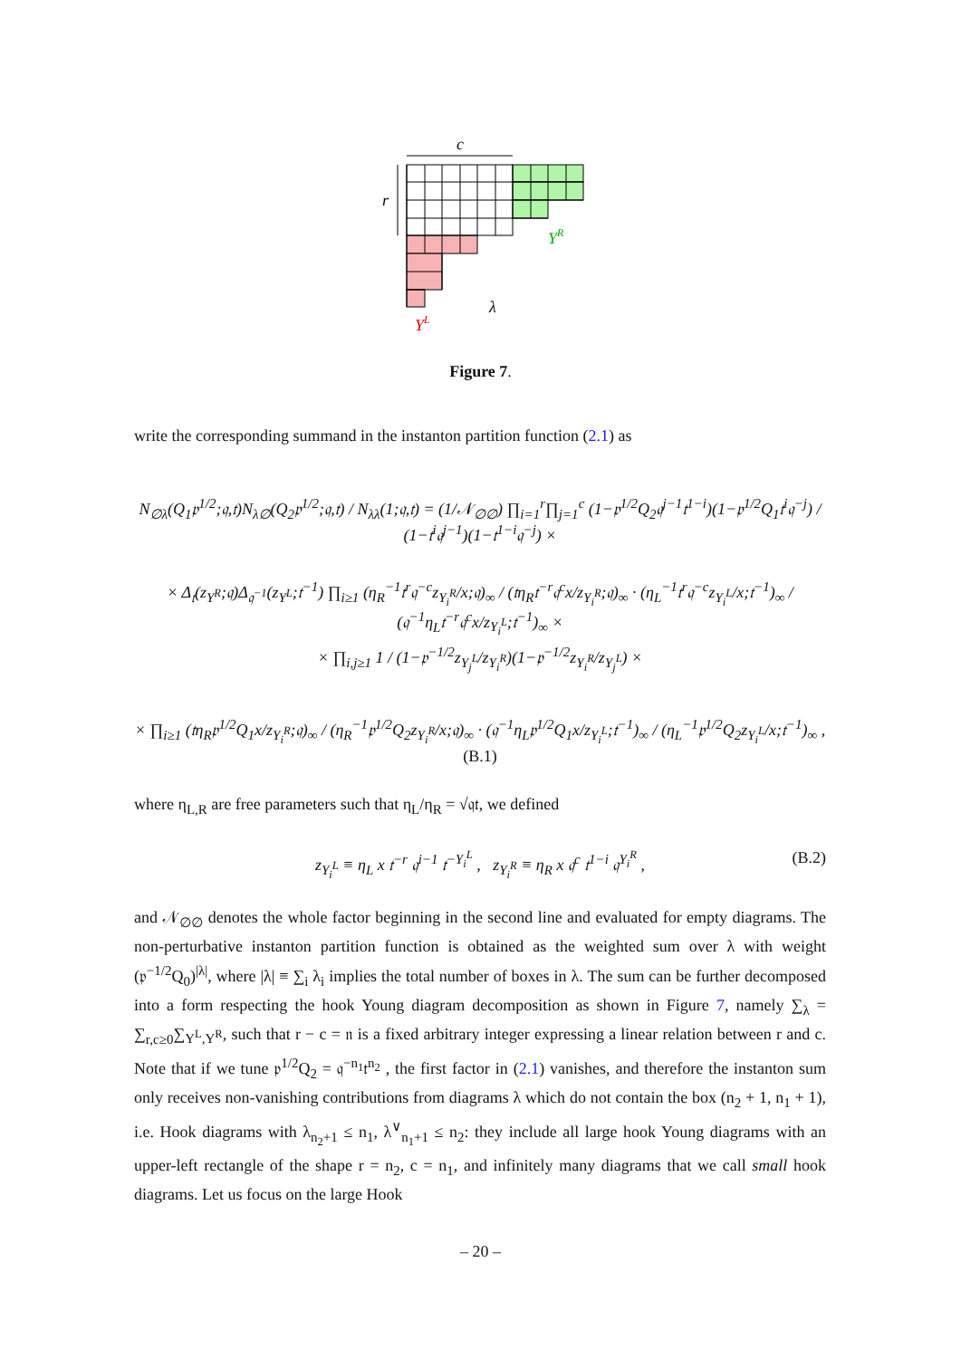c
r
YR
λ
YL
Figure 7.
write the corresponding summand in the instanton partition function (2.1) as
N<sub>∅λ</sub>(Q<sub>1</sub>𝔭<sup>1/2</sup>;𝔮,𝔱)N<sub>λ∅</sub>(Q<sub>2</sub>𝔭<sup>1/2</sup>;𝔮,𝔱) / N<sub>λλ</sub>(1;𝔮,𝔱) = (1/𝒩<sub>∅∅</sub>) ∏<sub>i=1</sub><sup>r</sup>∏<sub>j=1</sub><sup>c</sup> (1−𝔭<sup>1/2</sup>Q<sub>2</sub>𝔮<sup>j−1</sup>𝔱<sup>1−i</sup>)(1−𝔭<sup>1/2</sup>Q<sub>1</sub>𝔱<sup>i</sup>𝔮<sup>−j</sup>) / (1−𝔱<sup>i</sup>𝔮<sup>j−1</sup>)(1−𝔱<sup>1−i</sup>𝔮<sup>−j</sup>) ×
× Δ<sub>𝔱</sub>(z<sub>Y<sup>R</sup></sub>;𝔮)Δ<sub>𝔮<sup>−1</sup></sub>(z<sub>Y<sup>L</sup></sub>;𝔱<sup>−1</sup>) ∏<sub>i≥1</sub> (η<sub>R</sub><sup>−1</sup>𝔱<sup>r</sup>𝔮<sup>−c</sup>z<sub>Y<sub>i</sub><sup>R</sup></sub>/x;𝔮)<sub>∞</sub> / (𝔱η<sub>R</sub>𝔱<sup>−r</sup>𝔮<sup>c</sup>x/z<sub>Y<sub>i</sub><sup>R</sup></sub>;𝔮)<sub>∞</sub> · (η<sub>L</sub><sup>−1</sup>𝔱<sup>r</sup>𝔮<sup>−c</sup>z<sub>Y<sub>i</sub><sup>L</sup></sub>/x;𝔱<sup>−1</sup>)<sub>∞</sub> / (𝔮<sup>−1</sup>η<sub>L</sub>𝔱<sup>−r</sup>𝔮<sup>c</sup>x/z<sub>Y<sub>i</sub><sup>L</sup></sub>;𝔱<sup>−1</sup>)<sub>∞</sub> ×
× ∏<sub>i,j≥1</sub> 1 / (1−𝔭<sup>−1/2</sup>z<sub>Y<sub>j</sub><sup>L</sup></sub>/z<sub>Y<sub>i</sub><sup>R</sup></sub>)(1−𝔭<sup>−1/2</sup>z<sub>Y<sub>i</sub><sup>R</sup></sub>/z<sub>Y<sub>j</sub><sup>L</sup></sub>) ×
× ∏<sub>i≥1</sub> (𝔱η<sub>R</sub>𝔭<sup>1/2</sup>Q<sub>1</sub>x/z<sub>Y<sub>i</sub><sup>R</sup></sub>;𝔮)<sub>∞</sub> / (η<sub>R</sub><sup>−1</sup>𝔭<sup>1/2</sup>Q<sub>2</sub>z<sub>Y<sub>i</sub><sup>R</sup></sub>/x;𝔮)<sub>∞</sub> · (𝔮<sup>−1</sup>η<sub>L</sub>𝔭<sup>1/2</sup>Q<sub>1</sub>x/z<sub>Y<sub>i</sub><sup>L</sup></sub>;𝔱<sup>−1</sup>)<sub>∞</sub> / (η<sub>L</sub><sup>−1</sup>𝔭<sup>1/2</sup>Q<sub>2</sub>z<sub>Y<sub>i</sub><sup>L</sup></sub>/x;𝔱<sup>−1</sup>)<sub>∞</sub> , (B.1)
where η<sub>L,R</sub> are free parameters such that η<sub>L</sub>/η<sub>R</sub> = √𝔮𝔱, we defined
z<sub>Y<sub>i</sub><sup>L</sup></sub> ≡ η<sub>L</sub> x 𝔱<sup>−r</sup> 𝔮<sup>i−1</sup> 𝔱<sup>−Y<sub>i</sub><sup>L</sup></sup> , z<sub>Y<sub>i</sub><sup>R</sup></sub> ≡ η<sub>R</sub> x 𝔮<sup>c</sup> 𝔱<sup>1−i</sup> 𝔮<sup>Y<sub>i</sub><sup>R</sup></sup> , (B.2)
and 𝒩<sub>∅∅</sub> denotes the whole factor beginning in the second line and evaluated for empty diagrams. The non-perturbative instanton partition function is obtained as the weighted sum over λ with weight (𝔭<sup>−1/2</sup>Q<sub>0</sub>)<sup>|λ|</sup>, where |λ| ≡ ∑<sub>i</sub> λ<sub>i</sub> implies the total number of boxes in λ. The sum can be further decomposed into a form respecting the hook Young diagram decomposition as shown in Figure 7, namely ∑<sub>λ</sub> = ∑<sub>r,c≥0</sub>∑<sub>Y<sup>L</sup>,Y<sup>R</sup></sub>, such that r − c = 𝔫 is a fixed arbitrary integer expressing a linear relation between r and c. Note that if we tune 𝔭<sup>1/2</sup>Q<sub>2</sub> = 𝔮<sup>−n<sub>1</sub></sup>𝔱<sup>n<sub>2</sub></sup> , the first factor in (2.1) vanishes, and therefore the instanton sum only receives non-vanishing contributions from diagrams λ which do not contain the box (n<sub>2</sub> + 1, n<sub>1</sub> + 1), i.e. Hook diagrams with λ<sub>n<sub>2</sub>+1</sub> ≤ n<sub>1</sub>, λ<sup>∨</sup><sub>n<sub>1</sub>+1</sub> ≤ n<sub>2</sub>: they include all large hook Young diagrams with an upper-left rectangle of the shape r = n<sub>2</sub>, c = n<sub>1</sub>, and infinitely many diagrams that we call small hook diagrams. Let us focus on the large Hook
– 20 –